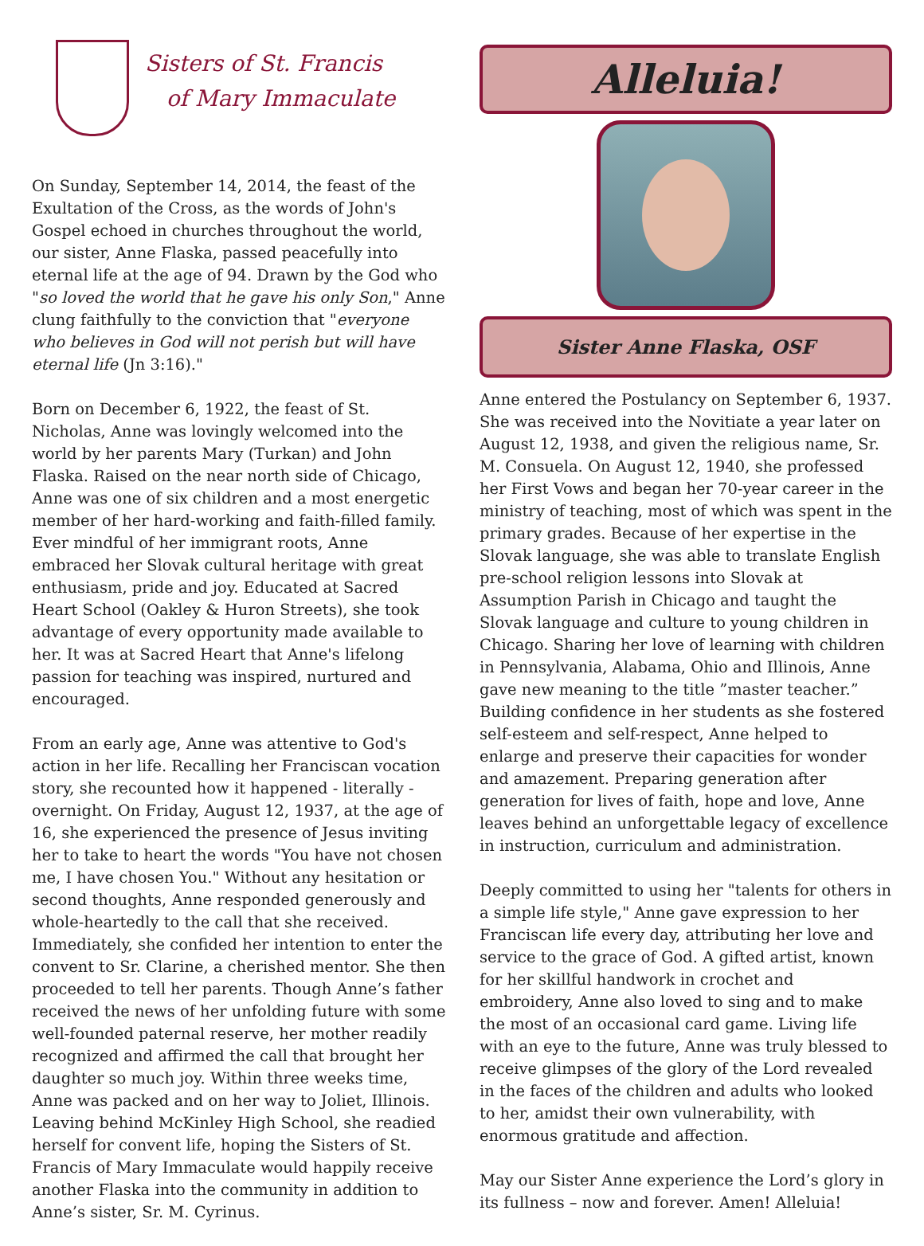Sisters of St. Francis
of Mary Immaculate
On Sunday, September 14, 2014, the feast of the Exultation of the Cross, as the words of John's Gospel echoed in churches throughout the world, our sister, Anne Flaska, passed peacefully into eternal life at the age of 94. Drawn by the God who "so loved the world that he gave his only Son," Anne clung faithfully to the conviction that "everyone who believes in God will not perish but will have eternal life (Jn 3:16)."
Born on December 6, 1922, the feast of St. Nicholas, Anne was lovingly welcomed into the world by her parents Mary (Turkan) and John Flaska. Raised on the near north side of Chicago, Anne was one of six children and a most energetic member of her hard-working and faith-filled family. Ever mindful of her immigrant roots, Anne embraced her Slovak cultural heritage with great enthusiasm, pride and joy. Educated at Sacred Heart School (Oakley & Huron Streets), she took advantage of every opportunity made available to her. It was at Sacred Heart that Anne's lifelong passion for teaching was inspired, nurtured and encouraged.
From an early age, Anne was attentive to God's action in her life. Recalling her Franciscan vocation story, she recounted how it happened - literally - overnight. On Friday, August 12, 1937, at the age of 16, she experienced the presence of Jesus inviting her to take to heart the words "You have not chosen me, I have chosen You." Without any hesitation or second thoughts, Anne responded generously and whole-heartedly to the call that she received. Immediately, she confided her intention to enter the convent to Sr. Clarine, a cherished mentor. She then proceeded to tell her parents. Though Anne’s father received the news of her unfolding future with some well-founded paternal reserve, her mother readily recognized and affirmed the call that brought her daughter so much joy. Within three weeks time, Anne was packed and on her way to Joliet, Illinois. Leaving behind McKinley High School, she readied herself for convent life, hoping the Sisters of St. Francis of Mary Immaculate would happily receive another Flaska into the community in addition to Anne’s sister, Sr. M. Cyrinus.
Alleluia!
Sister Anne Flaska, OSF
Anne entered the Postulancy on September 6, 1937. She was received into the Novitiate a year later on August 12, 1938, and given the religious name, Sr. M. Consuela. On August 12, 1940, she professed her First Vows and began her 70-year career in the ministry of teaching, most of which was spent in the primary grades. Because of her expertise in the Slovak language, she was able to translate English pre-school religion lessons into Slovak at Assumption Parish in Chicago and taught the Slovak language and culture to young children in Chicago. Sharing her love of learning with children in Pennsylvania, Alabama, Ohio and Illinois, Anne gave new meaning to the title ”master teacher.” Building confidence in her students as she fostered self-esteem and self-respect, Anne helped to enlarge and preserve their capacities for wonder and amazement. Preparing generation after generation for lives of faith, hope and love, Anne leaves behind an unforgettable legacy of excellence in instruction, curriculum and administration.
Deeply committed to using her "talents for others in a simple life style," Anne gave expression to her Franciscan life every day, attributing her love and service to the grace of God. A gifted artist, known for her skillful handwork in crochet and embroidery, Anne also loved to sing and to make the most of an occasional card game. Living life with an eye to the future, Anne was truly blessed to receive glimpses of the glory of the Lord revealed in the faces of the children and adults who looked to her, amidst their own vulnerability, with enormous gratitude and affection.
May our Sister Anne experience the Lord’s glory in its fullness – now and forever. Amen! Alleluia!